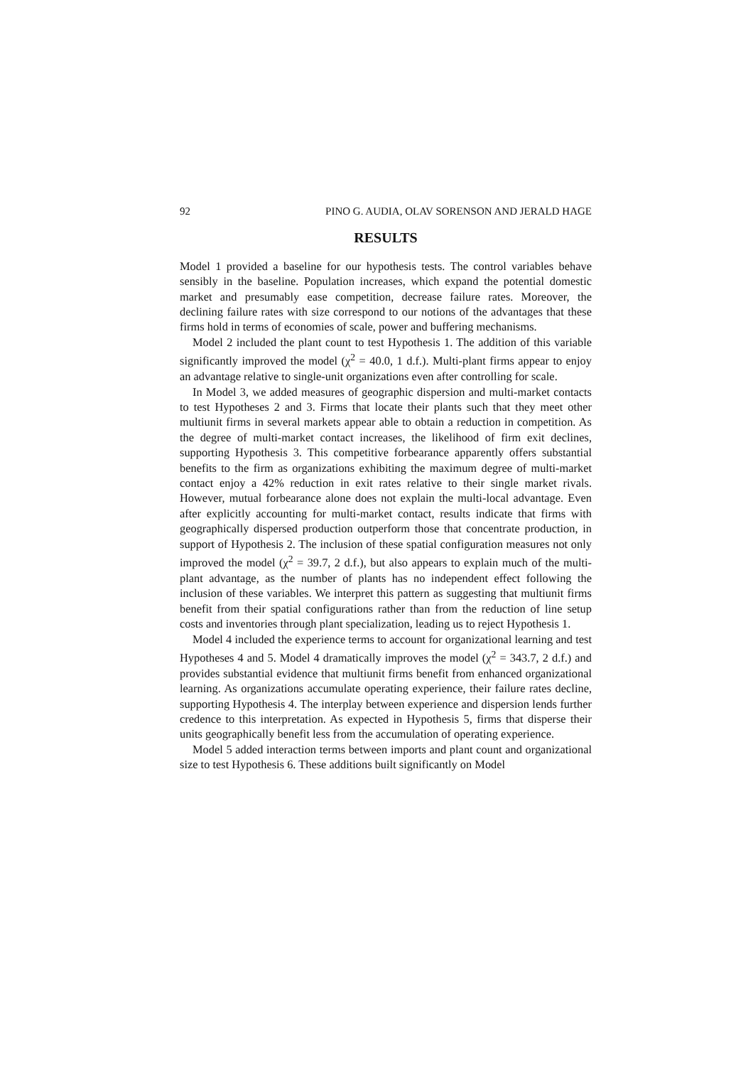92 PINO G. AUDIA, OLAV SORENSON AND JERALD HAGE
RESULTS
Model 1 provided a baseline for our hypothesis tests. The control variables behave sensibly in the baseline. Population increases, which expand the potential domestic market and presumably ease competition, decrease failure rates. Moreover, the declining failure rates with size correspond to our notions of the advantages that these firms hold in terms of economies of scale, power and buffering mechanisms.
Model 2 included the plant count to test Hypothesis 1. The addition of this variable significantly improved the model (χ<sup>2</sup> = 40.0, 1 d.f.). Multi-plant firms appear to enjoy an advantage relative to single-unit organizations even after controlling for scale.
In Model 3, we added measures of geographic dispersion and multi-market contacts to test Hypotheses 2 and 3. Firms that locate their plants such that they meet other multiunit firms in several markets appear able to obtain a reduction in competition. As the degree of multi-market contact increases, the likelihood of firm exit declines, supporting Hypothesis 3. This competitive forbearance apparently offers substantial benefits to the firm as organizations exhibiting the maximum degree of multi-market contact enjoy a 42% reduction in exit rates relative to their single market rivals. However, mutual forbearance alone does not explain the multi-local advantage. Even after explicitly accounting for multi-market contact, results indicate that firms with geographically dispersed production outperform those that concentrate production, in support of Hypothesis 2. The inclusion of these spatial configuration measures not only improved the model (χ<sup>2</sup> = 39.7, 2 d.f.), but also appears to explain much of the multi-plant advantage, as the number of plants has no independent effect following the inclusion of these variables. We interpret this pattern as suggesting that multiunit firms benefit from their spatial configurations rather than from the reduction of line setup costs and inventories through plant specialization, leading us to reject Hypothesis 1.
Model 4 included the experience terms to account for organizational learning and test Hypotheses 4 and 5. Model 4 dramatically improves the model (χ<sup>2</sup> = 343.7, 2 d.f.) and provides substantial evidence that multiunit firms benefit from enhanced organizational learning. As organizations accumulate operating experience, their failure rates decline, supporting Hypothesis 4. The interplay between experience and dispersion lends further credence to this interpretation. As expected in Hypothesis 5, firms that disperse their units geographically benefit less from the accumulation of operating experience.
Model 5 added interaction terms between imports and plant count and organizational size to test Hypothesis 6. These additions built significantly on Model